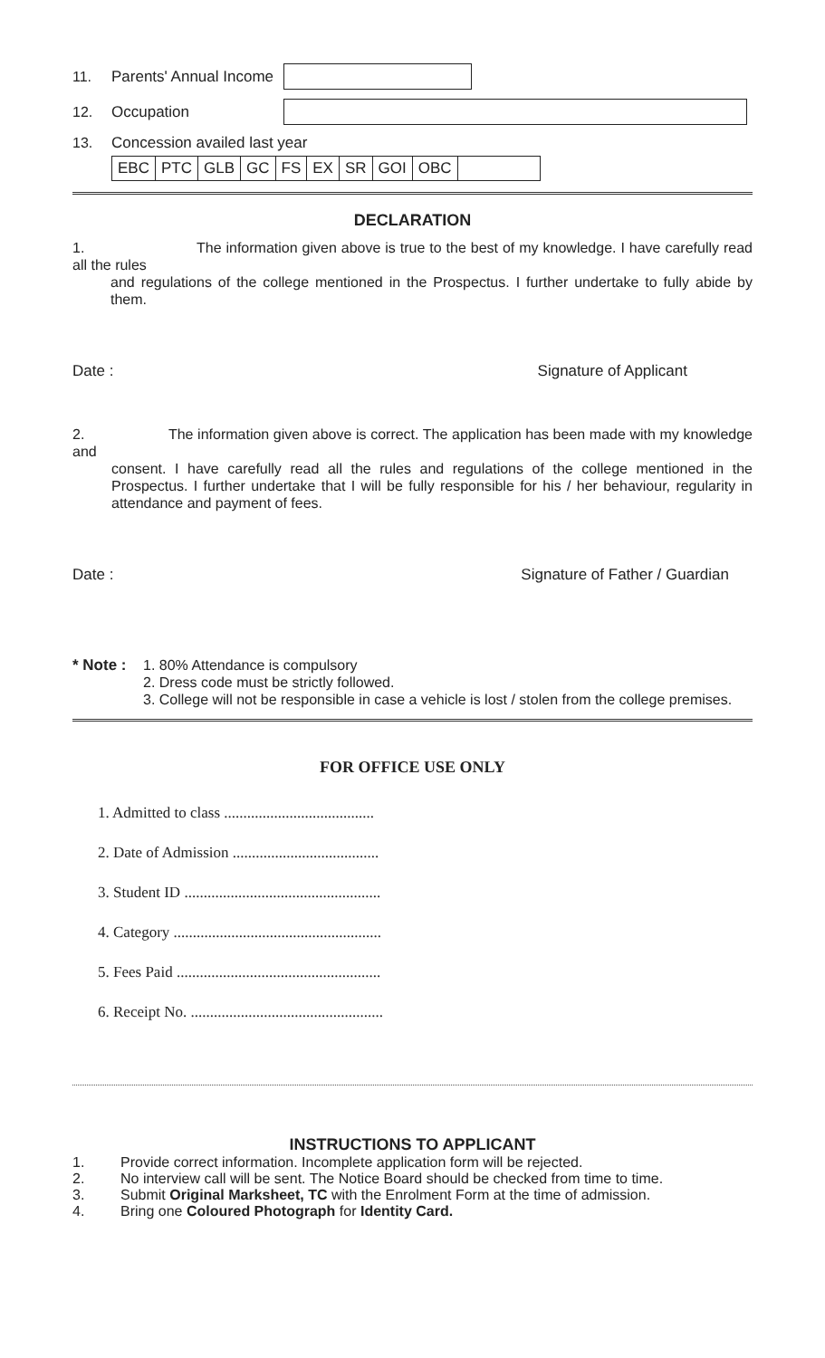11. Parents' Annual Income
12. Occupation
13. Concession availed last year
| EBC | PTC | GLB | GC | FS | EX | SR | GOI | OBC | |
DECLARATION
1. The information given above is true to the best of my knowledge. I have carefully read all the rules
and regulations of the college mentioned in the Prospectus. I further undertake to fully abide by them.
Date : Signature of Applicant
2. The information given above is correct. The application has been made with my knowledge and
consent. I have carefully read all the rules and regulations of the college mentioned in the Prospectus. I further undertake that I will be fully responsible for his / her behaviour, regularity in attendance and payment of fees.
Date : Signature of Father / Guardian
* Note :
1. 80% Attendance is compulsory
2. Dress code must be strictly followed.
3. College will not be responsible in case a vehicle is lost / stolen from the college premises.
FOR OFFICE USE ONLY
1. Admitted to class .......................................
2. Date of Admission ......................................
3. Student ID ...................................................
4. Category ......................................................
5. Fees Paid .....................................................
6. Receipt No. ..................................................
INSTRUCTIONS TO APPLICANT
1. Provide correct information. Incomplete application form will be rejected.
2. No interview call will be sent. The Notice Board should be checked from time to time.
3. Submit Original Marksheet, TC with the Enrolment Form at the time of admission.
4. Bring one Coloured Photograph for Identity Card.